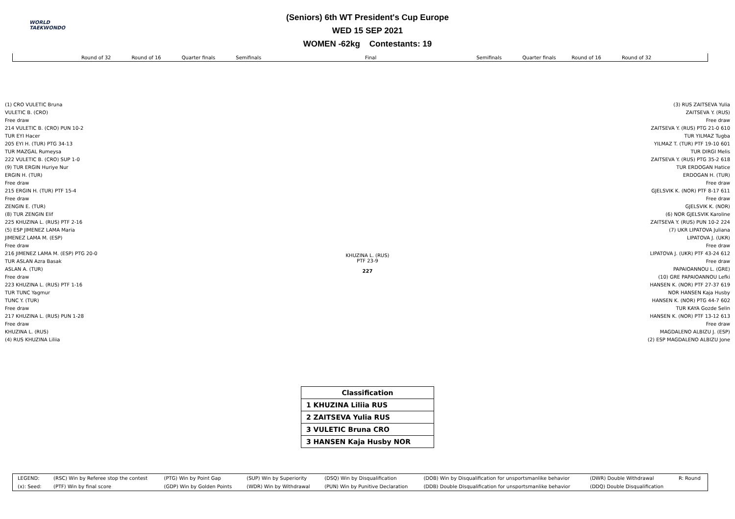WORLD
TAEKWONDO
(Seniors) 6th WT President's Cup Europe
WED 15 SEP 2021
WOMEN -62kg Contestants: 19
Round of 32 Round of 16 Quarter finals Semifinals Final Semifinals Quarter finals Round of 16 Round of 32
(1) CRO VULETIC Bruna
VULETIC B. (CRO)
Free draw
214 VULETIC B. (CRO) PUN 10-2
TUR EYI Hacer
205 EYI H. (TUR) PTG 34-13
TUR MAZGAL Rumeysa
222 VULETIC B. (CRO) SUP 1-0
(9) TUR ERGIN Huriye Nur
ERGIN H. (TUR)
Free draw
215 ERGIN H. (TUR) PTF 15-4
Free draw
ZENGIN E. (TUR)
(8) TUR ZENGIN Elif
225 KHUZINA L. (RUS) PTF 2-16
(5) ESP JIMENEZ LAMA Maria
JIMENEZ LAMA M. (ESP)
Free draw
216 JIMENEZ LAMA M. (ESP) PTG 20-0
TUR ASLAN Azra Basak
ASLAN A. (TUR)
Free draw
223 KHUZINA L. (RUS) PTF 1-16
TUR TUNC Yagmur
TUNC Y. (TUR)
Free draw
217 KHUZINA L. (RUS) PUN 1-28
Free draw
KHUZINA L. (RUS)
(4) RUS KHUZINA Liliia
KHUZINA L. (RUS)
PTF 23-9
227
| Classification |
| --- |
| 1 KHUZINA Liliia RUS |
| 2 ZAITSEVA Yulia RUS |
| 3 VULETIC Bruna CRO |
| 3 HANSEN Kaja Husby NOR |
(3) RUS ZAITSEVA Yulia
ZAITSEVA Y. (RUS)
Free draw
ZAITSEVA Y. (RUS) PTG 21-0 610
TUR YILMAZ Tugba
YILMAZ T. (TUR) PTF 19-10 601
TUR DIRGI Melis
ZAITSEVA Y. (RUS) PTG 35-2 618
TUR ERDOGAN Hatice
ERDOGAN H. (TUR)
Free draw
GJELSVIK K. (NOR) PTF 8-17 611
Free draw
GJELSVIK K. (NOR)
(6) NOR GJELSVIK Karoline
ZAITSEVA Y. (RUS) PUN 10-2 224
(7) UKR LIPATOVA Juliana
LIPATOVA J. (UKR)
Free draw
LIPATOVA J. (UKR) PTF 43-24 612
Free draw
PAPAIOANNOU L. (GRE)
(10) GRE PAPAIOANNOU Lefki
HANSEN K. (NOR) PTF 27-37 619
NOR HANSEN Kaja Husby
HANSEN K. (NOR) PTG 44-7 602
TUR KAYA Gozde Selin
HANSEN K. (NOR) PTF 13-12 613
Free draw
MAGDALENO ALBIZU J. (ESP)
(2) ESP MAGDALENO ALBIZU Jone
| LEGEND: | (RSC) Win by Referee stop the contest | (PTG) Win by Point Gap | (SUP) Win by Superiority | (DSQ) Win by Disqualification | (DOB) Win by Disqualification for unsportsmanlike behavior | (DWR) Double Withdrawal | R: Round |
| (x): Seed: | (PTF) Win by final score | (GDP) Win by Golden Points | (WDR) Win by Withdrawal | (PUN) Win by Punitive Declaration | (DDB) Double Disqualification for unsportsmanlike behavior | (DDQ) Double Disqualification | |